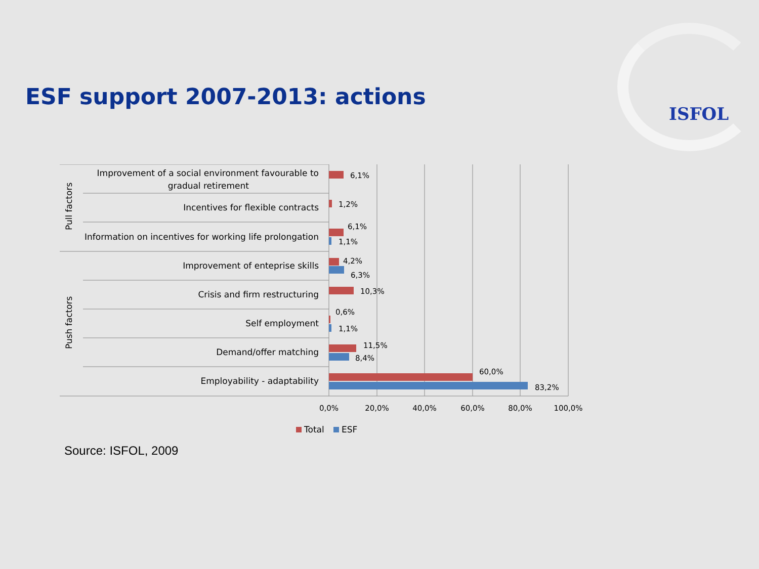ESF support 2007-2013: actions
ISFOL
Improvement of a social environment favourable to
gradual retirement
Incentives for flexible contracts
Information on incentives for working life prolongation
Improvement of enteprise skills
Crisis and firm restructuring
Self employment
Demand/offer matching
Employability - adaptability
Pull factors
Push factors
6,1%
1,2%
6,1%
1,1%
4,2%
6,3%
10,3%
0,6%
1,1%
11,5%
8,4%
60,0%
83,2%
0,0%
20,0%
40,0%
60,0%
80,0%
100,0%
Total
ESF
Source: ISFOL, 2009